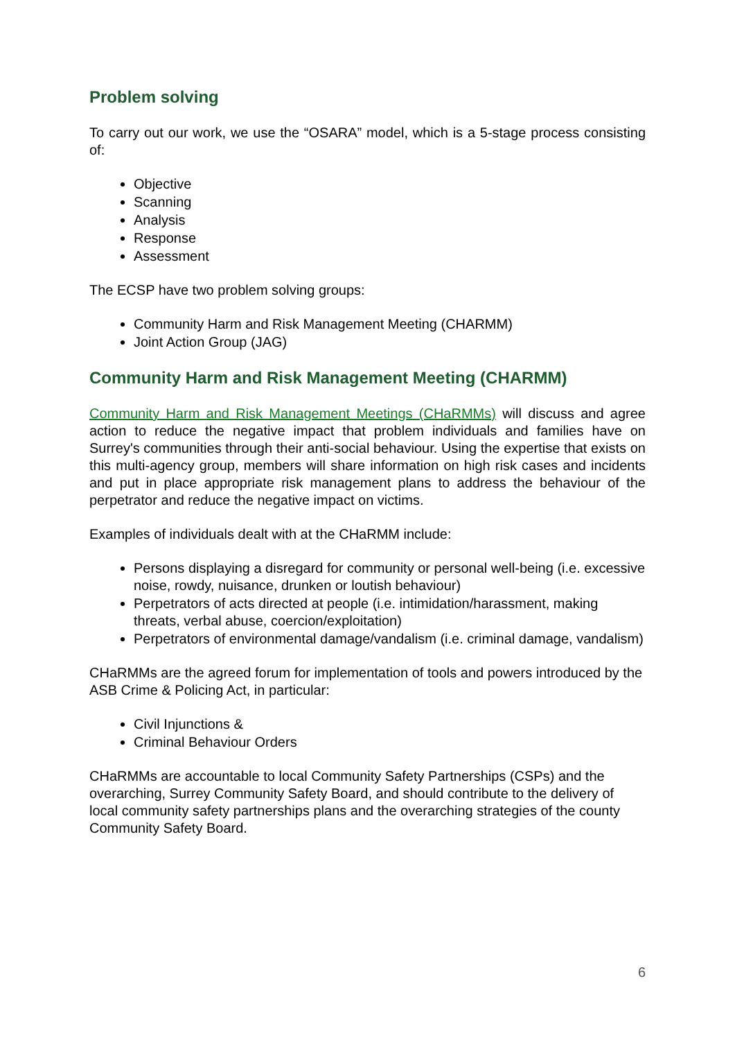Problem solving
To carry out our work, we use the “OSARA” model, which is a 5-stage process consisting of:
Objective
Scanning
Analysis
Response
Assessment
The ECSP have two problem solving groups:
Community Harm and Risk Management Meeting (CHARMM)
Joint Action Group (JAG)
Community Harm and Risk Management Meeting (CHARMM)
Community Harm and Risk Management Meetings (CHaRMMs) will discuss and agree action to reduce the negative impact that problem individuals and families have on Surrey's communities through their anti-social behaviour. Using the expertise that exists on this multi-agency group, members will share information on high risk cases and incidents and put in place appropriate risk management plans to address the behaviour of the perpetrator and reduce the negative impact on victims.
Examples of individuals dealt with at the CHaRMM include:
Persons displaying a disregard for community or personal well-being (i.e. excessive noise, rowdy, nuisance, drunken or loutish behaviour)
Perpetrators of acts directed at people (i.e. intimidation/harassment, making threats, verbal abuse, coercion/exploitation)
Perpetrators of environmental damage/vandalism (i.e. criminal damage, vandalism)
CHaRMMs are the agreed forum for implementation of tools and powers introduced by the ASB Crime & Policing Act, in particular:
Civil Injunctions &
Criminal Behaviour Orders
CHaRMMs are accountable to local Community Safety Partnerships (CSPs) and the overarching, Surrey Community Safety Board, and should contribute to the delivery of local community safety partnerships plans and the overarching strategies of the county Community Safety Board.
6